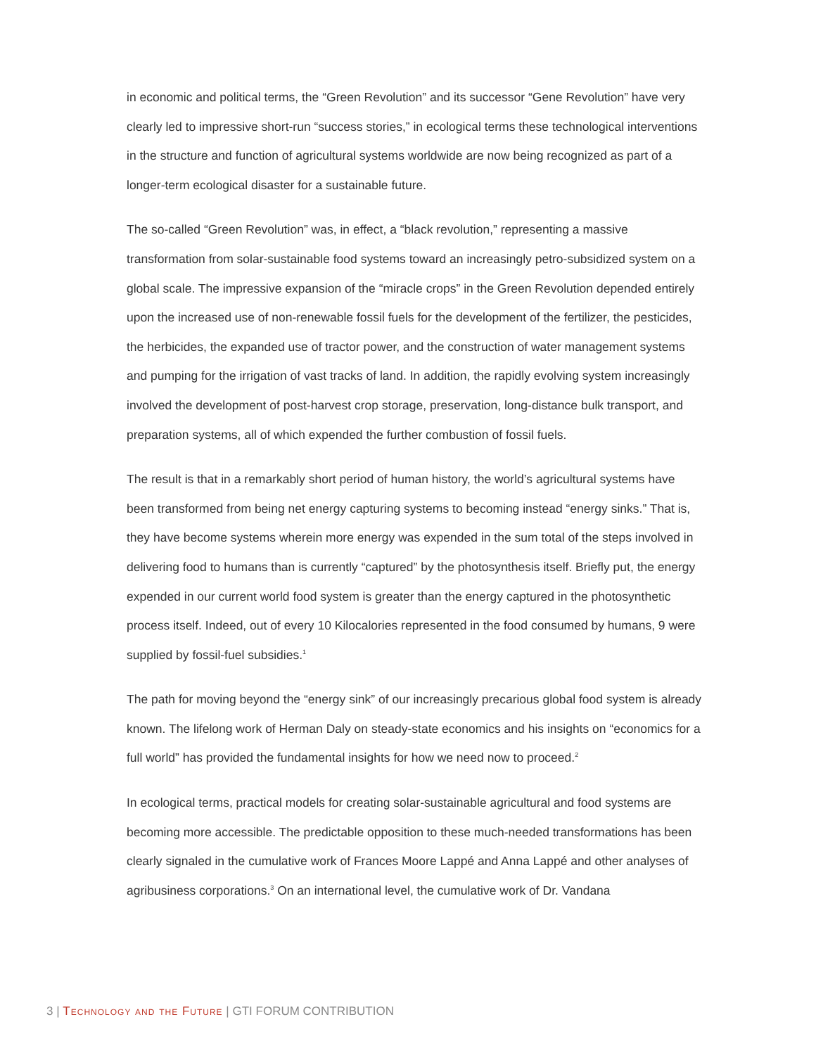in economic and political terms, the “Green Revolution” and its successor “Gene Revolution” have very clearly led to impressive short-run “success stories,” in ecological terms these technological interventions in the structure and function of agricultural systems worldwide are now being recognized as part of a longer-term ecological disaster for a sustainable future.
The so-called “Green Revolution” was, in effect, a “black revolution,” representing a massive transformation from solar-sustainable food systems toward an increasingly petro-subsidized system on a global scale. The impressive expansion of the “miracle crops” in the Green Revolution depended entirely upon the increased use of non-renewable fossil fuels for the development of the fertilizer, the pesticides, the herbicides, the expanded use of tractor power, and the construction of water management systems and pumping for the irrigation of vast tracks of land. In addition, the rapidly evolving system increasingly involved the development of post-harvest crop storage, preservation, long-distance bulk transport, and preparation systems, all of which expended the further combustion of fossil fuels.
The result is that in a remarkably short period of human history, the world’s agricultural systems have been transformed from being net energy capturing systems to becoming instead “energy sinks.” That is, they have become systems wherein more energy was expended in the sum total of the steps involved in delivering food to humans than is currently “captured” by the photosynthesis itself. Briefly put, the energy expended in our current world food system is greater than the energy captured in the photosynthetic process itself. Indeed, out of every 10 Kilocalories represented in the food consumed by humans, 9 were supplied by fossil-fuel subsidies.<sup>1</sup>
The path for moving beyond the “energy sink” of our increasingly precarious global food system is already known. The lifelong work of Herman Daly on steady-state economics and his insights on “economics for a full world” has provided the fundamental insights for how we need now to proceed.<sup>2</sup>
In ecological terms, practical models for creating solar-sustainable agricultural and food systems are becoming more accessible. The predictable opposition to these much-needed transformations has been clearly signaled in the cumulative work of Frances Moore Lappé and Anna Lappé and other analyses of agribusiness corporations.<sup>3</sup> On an international level, the cumulative work of Dr. Vandana
3 | Technology and the Future | GTI FORUM CONTRIBUTION